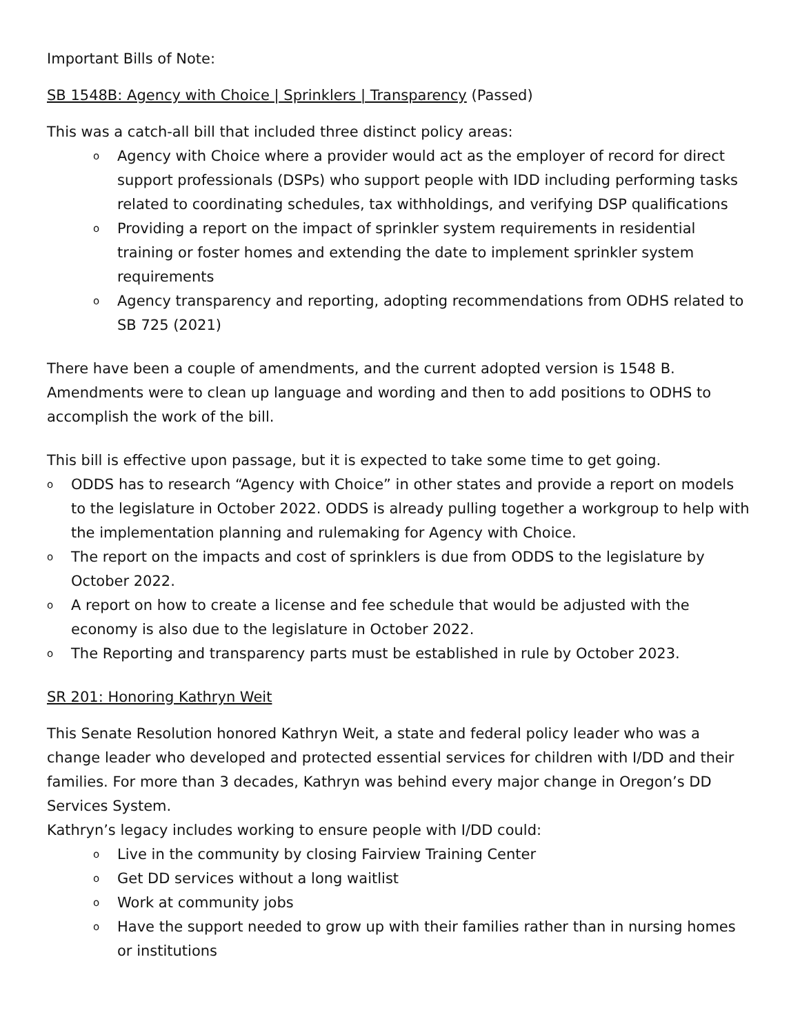Important Bills of Note:
SB 1548B: Agency with Choice | Sprinklers | Transparency (Passed)
This was a catch-all bill that included three distinct policy areas:
o Agency with Choice where a provider would act as the employer of record for direct support professionals (DSPs) who support people with IDD including performing tasks related to coordinating schedules, tax withholdings, and verifying DSP qualifications
o Providing a report on the impact of sprinkler system requirements in residential training or foster homes and extending the date to implement sprinkler system requirements
o Agency transparency and reporting, adopting recommendations from ODHS related to SB 725 (2021)
There have been a couple of amendments, and the current adopted version is 1548 B. Amendments were to clean up language and wording and then to add positions to ODHS to accomplish the work of the bill.
This bill is effective upon passage, but it is expected to take some time to get going.
o ODDS has to research “Agency with Choice” in other states and provide a report on models to the legislature in October 2022. ODDS is already pulling together a workgroup to help with the implementation planning and rulemaking for Agency with Choice.
o The report on the impacts and cost of sprinklers is due from ODDS to the legislature by October 2022.
o A report on how to create a license and fee schedule that would be adjusted with the economy is also due to the legislature in October 2022.
o The Reporting and transparency parts must be established in rule by October 2023.
SR 201: Honoring Kathryn Weit
This Senate Resolution honored Kathryn Weit, a state and federal policy leader who was a change leader who developed and protected essential services for children with I/DD and their families. For more than 3 decades, Kathryn was behind every major change in Oregon’s DD Services System.
Kathryn’s legacy includes working to ensure people with I/DD could:
o Live in the community by closing Fairview Training Center
o Get DD services without a long waitlist
o Work at community jobs
o Have the support needed to grow up with their families rather than in nursing homes or institutions